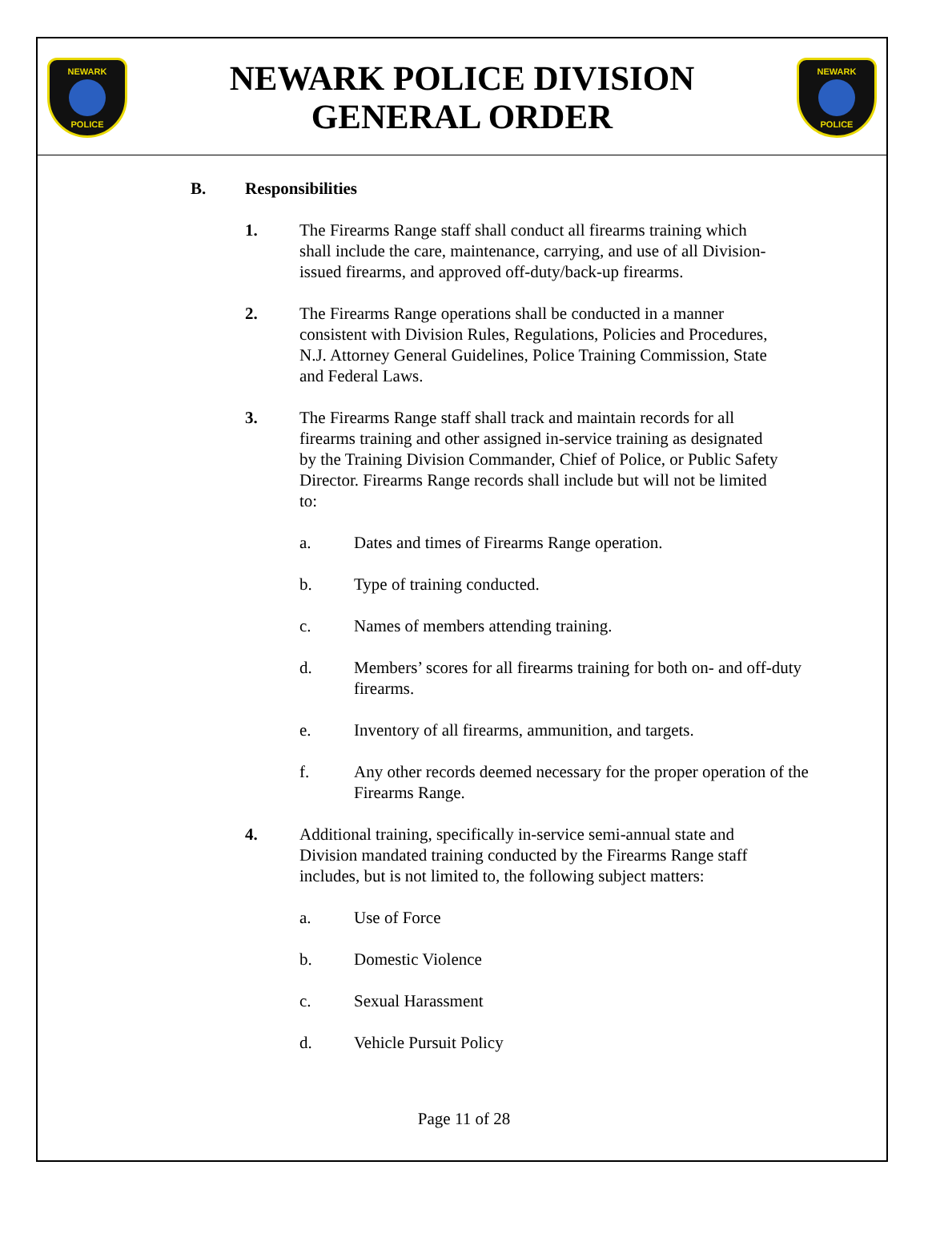NEWARK POLICE
NEWARK POLICE DIVISION
GENERAL ORDER
NEWARK POLICE
B. Responsibilities
1. The Firearms Range staff shall conduct all firearms training which shall include the care, maintenance, carrying, and use of all Division-issued firearms, and approved off-duty/back-up firearms.
2. The Firearms Range operations shall be conducted in a manner consistent with Division Rules, Regulations, Policies and Procedures, N.J. Attorney General Guidelines, Police Training Commission, State and Federal Laws.
3. The Firearms Range staff shall track and maintain records for all firearms training and other assigned in-service training as designated by the Training Division Commander, Chief of Police, or Public Safety Director. Firearms Range records shall include but will not be limited to:
a. Dates and times of Firearms Range operation.
b. Type of training conducted.
c. Names of members attending training.
d. Members’ scores for all firearms training for both on- and off-duty firearms.
e. Inventory of all firearms, ammunition, and targets.
f. Any other records deemed necessary for the proper operation of the Firearms Range.
4. Additional training, specifically in-service semi-annual state and Division mandated training conducted by the Firearms Range staff includes, but is not limited to, the following subject matters:
a. Use of Force
b. Domestic Violence
c. Sexual Harassment
d. Vehicle Pursuit Policy
Page 11 of 28